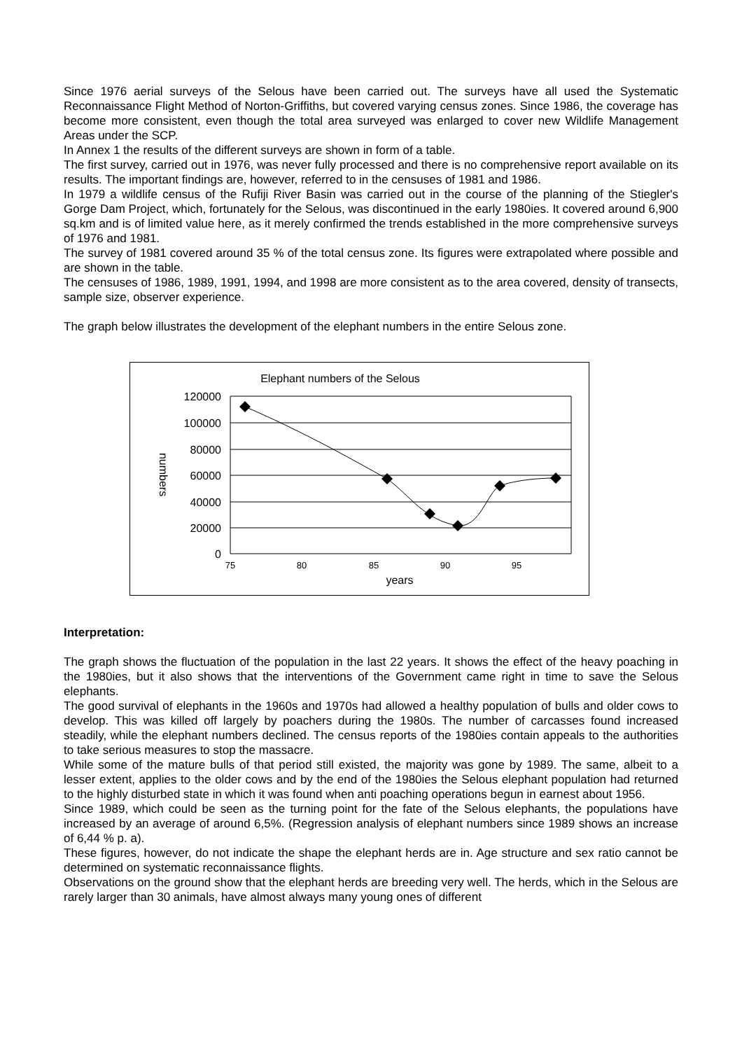Since 1976 aerial surveys of the Selous have been carried out. The surveys have all used the Systematic Reconnaissance Flight Method of Norton-Griffiths, but covered varying census zones. Since 1986, the coverage has become more consistent, even though the total area surveyed was enlarged to cover new Wildlife Management Areas under the SCP.
In Annex 1 the results of the different surveys are shown in form of a table.
The first survey, carried out in 1976, was never fully processed and there is no comprehensive report available on its results. The important findings are, however, referred to in the censuses of 1981 and 1986.
In 1979 a wildlife census of the Rufiji River Basin was carried out in the course of the planning of the Stiegler's Gorge Dam Project, which, fortunately for the Selous, was discontinued in the early 1980ies. It covered around 6,900 sq.km and is of limited value here, as it merely confirmed the trends established in the more comprehensive surveys of 1976 and 1981.
The survey of 1981 covered around 35 % of the total census zone. Its figures were extrapolated where possible and are shown in the table.
The censuses of 1986, 1989, 1991, 1994, and 1998 are more consistent as to the area covered, density of transects, sample size, observer experience.
The graph below illustrates the development of the elephant numbers in the entire Selous zone.
Elephant numbers of the Selous
120000
100000
80000
60000
40000
20000
0
75
80
85
90
95
years
numbers
Interpretation:
The graph shows the fluctuation of the population in the last 22 years. It shows the effect of the heavy poaching in the 1980ies, but it also shows that the interventions of the Government came right in time to save the Selous elephants.
The good survival of elephants in the 1960s and 1970s had allowed a healthy population of bulls and older cows to develop. This was killed off largely by poachers during the 1980s. The number of carcasses found increased steadily, while the elephant numbers declined. The census reports of the 1980ies contain appeals to the authorities to take serious measures to stop the massacre.
While some of the mature bulls of that period still existed, the majority was gone by 1989. The same, albeit to a lesser extent, applies to the older cows and by the end of the 1980ies the Selous elephant population had returned to the highly disturbed state in which it was found when anti poaching operations begun in earnest about 1956.
Since 1989, which could be seen as the turning point for the fate of the Selous elephants, the populations have increased by an average of around 6,5%. (Regression analysis of elephant numbers since 1989 shows an increase of 6,44 % p. a).
These figures, however, do not indicate the shape the elephant herds are in. Age structure and sex ratio cannot be determined on systematic reconnaissance flights.
Observations on the ground show that the elephant herds are breeding very well. The herds, which in the Selous are rarely larger than 30 animals, have almost always many young ones of different